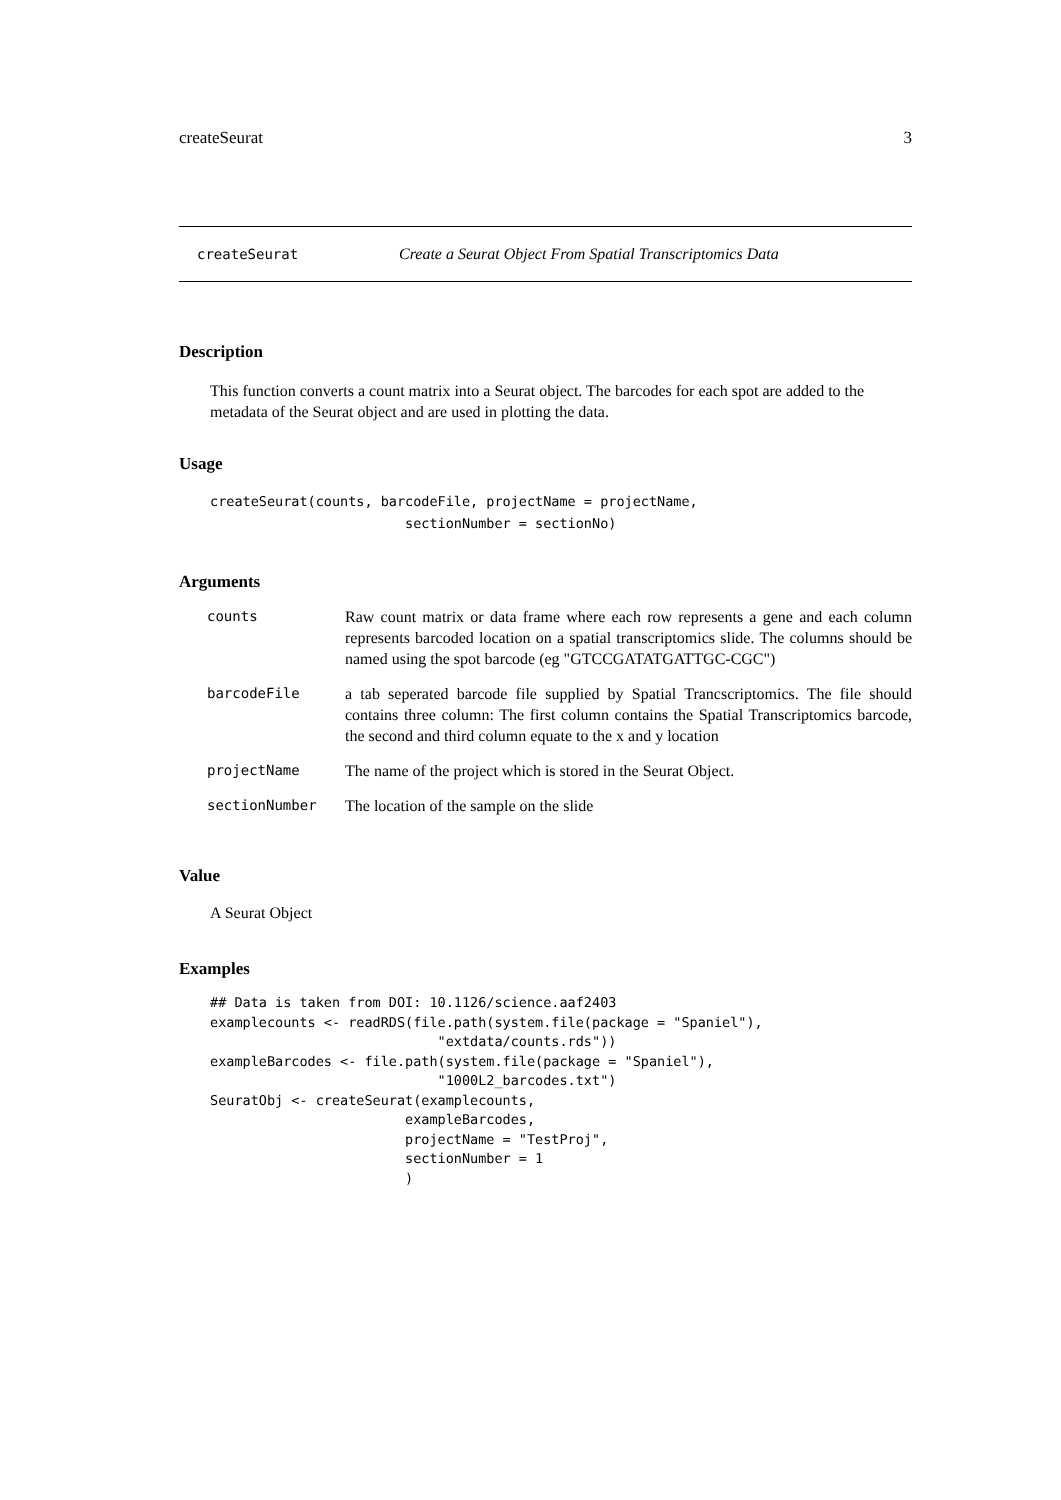createSeurat 3
createSeurat Create a Seurat Object From Spatial Transcriptomics Data
Description
This function converts a count matrix into a Seurat object. The barcodes for each spot are added to the metadata of the Seurat object and are used in plotting the data.
Usage
createSeurat(counts, barcodeFile, projectName = projectName,
                        sectionNumber = sectionNo)
Arguments
| counts | Raw count matrix or data frame where each row represents a gene and each column represents barcoded location on a spatial transcriptomics slide. The columns should be named using the spot barcode (eg "GTCCGATATGATTGC-CGC") |
| barcodeFile | a tab seperated barcode file supplied by Spatial Trancscriptomics. The file should contains three column: The first column contains the Spatial Transcriptomics barcode, the second and third column equate to the x and y location |
| projectName | The name of the project which is stored in the Seurat Object. |
| sectionNumber | The location of the sample on the slide |
Value
A Seurat Object
Examples
## Data is taken from DOI: 10.1126/science.aaf2403
examplecounts <- readRDS(file.path(system.file(package = "Spaniel"),
                            "extdata/counts.rds"))
exampleBarcodes <- file.path(system.file(package = "Spaniel"),
                            "1000L2_barcodes.txt")
SeuratObj <- createSeurat(examplecounts,
                        exampleBarcodes,
                        projectName = "TestProj",
                        sectionNumber = 1
                        )